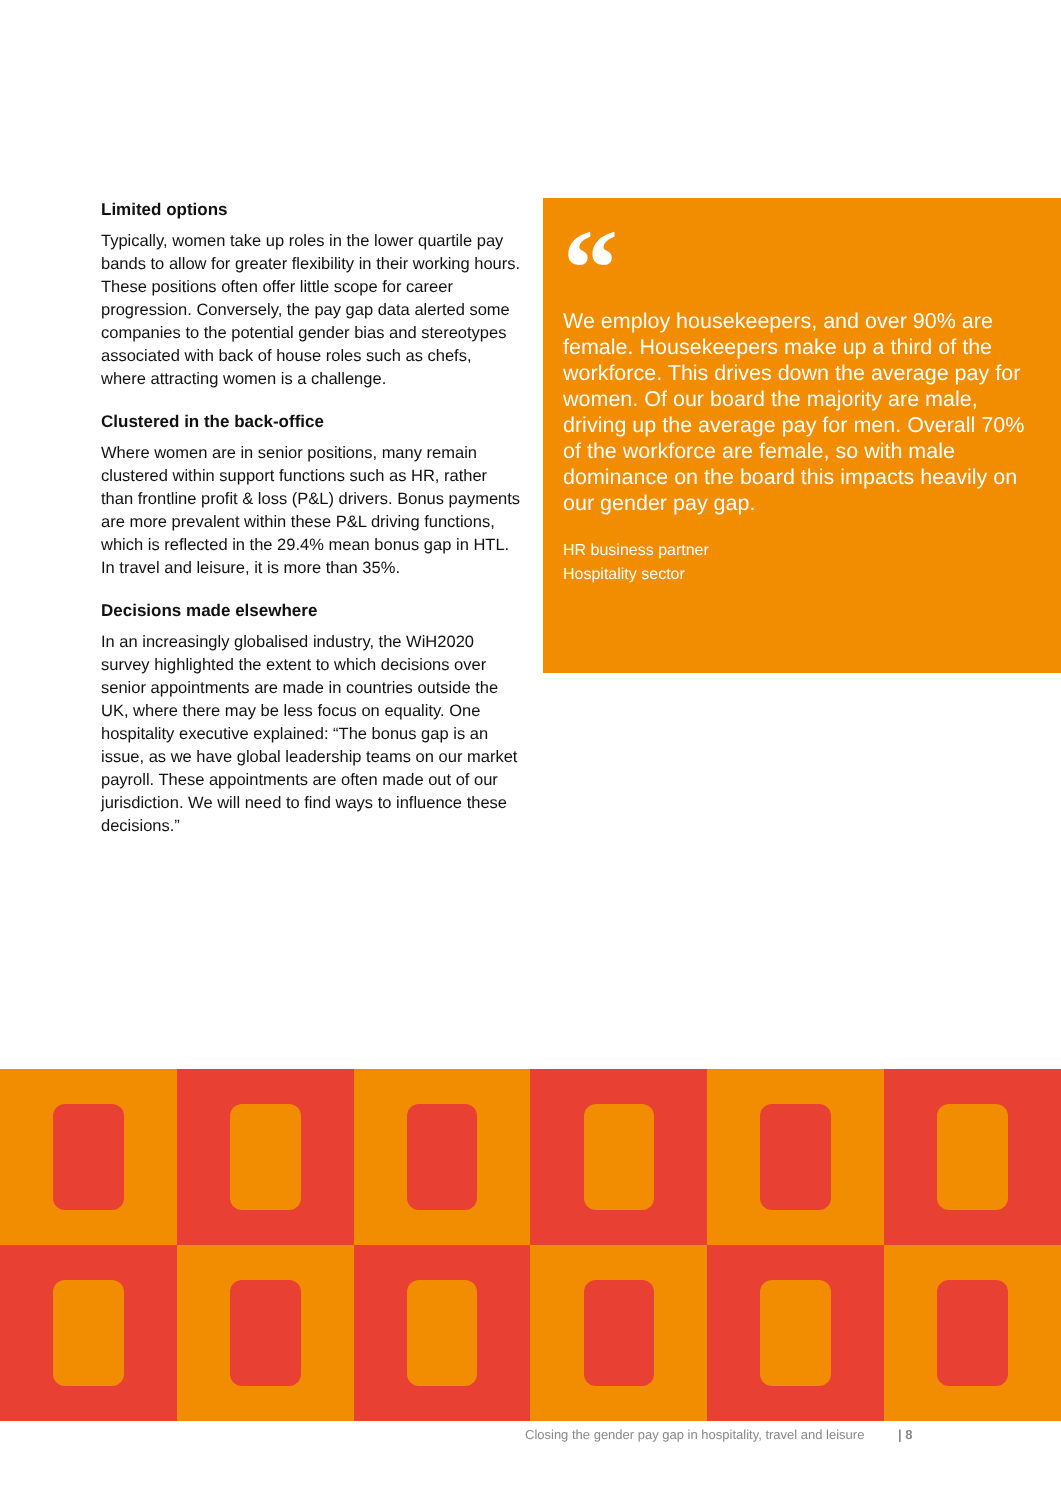Limited options
Typically, women take up roles in the lower quartile pay bands to allow for greater flexibility in their working hours. These positions often offer little scope for career progression. Conversely, the pay gap data alerted some companies to the potential gender bias and stereotypes associated with back of house roles such as chefs, where attracting women is a challenge.
Clustered in the back-office
Where women are in senior positions, many remain clustered within support functions such as HR, rather than frontline profit & loss (P&L) drivers. Bonus payments are more prevalent within these P&L driving functions, which is reflected in the 29.4% mean bonus gap in HTL. In travel and leisure, it is more than 35%.
Decisions made elsewhere
In an increasingly globalised industry, the WiH2020 survey highlighted the extent to which decisions over senior appointments are made in countries outside the UK, where there may be less focus on equality. One hospitality executive explained: “The bonus gap is an issue, as we have global leadership teams on our market payroll. These appointments are often made out of our jurisdiction. We will need to find ways to influence these decisions.”
“
We employ housekeepers, and over 90% are female. Housekeepers make up a third of the workforce. This drives down the average pay for women. Of our board the majority are male, driving up the average pay for men. Overall 70% of the workforce are female, so with male dominance on the board this impacts heavily on our gender pay gap.
HR business partner
Hospitality sector
Closing the gender pay gap in hospitality, travel and leisure | 8